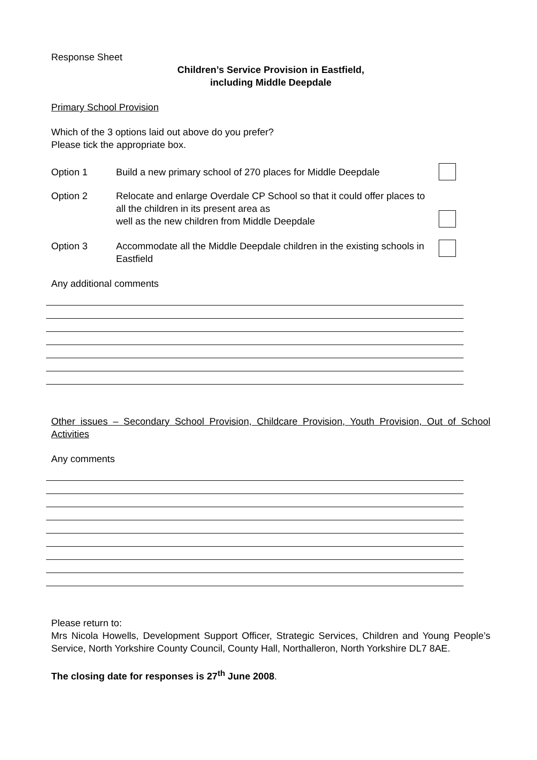Response Sheet
Children’s Service Provision in Eastfield,
including Middle Deepdale
Primary School Provision
Which of the 3 options laid out above do you prefer?
Please tick the appropriate box.
Option 1
Build a new primary school of 270 places for Middle Deepdale
Option 2
Relocate and enlarge Overdale CP School so that it could offer places to all the children in its present area as
well as the new children from Middle Deepdale
Option 3 Accommodate all the Middle Deepdale children in the existing schools in Eastfield
Any additional comments
Other issues – Secondary School Provision, Childcare Provision, Youth Provision, Out of School Activities
Any comments
Please return to:
Mrs Nicola Howells, Development Support Officer, Strategic Services, Children and Young People’s Service, North Yorkshire County Council, County Hall, Northalleron, North Yorkshire DL7 8AE.
The closing date for responses is 27<sup>th</sup> June 2008.